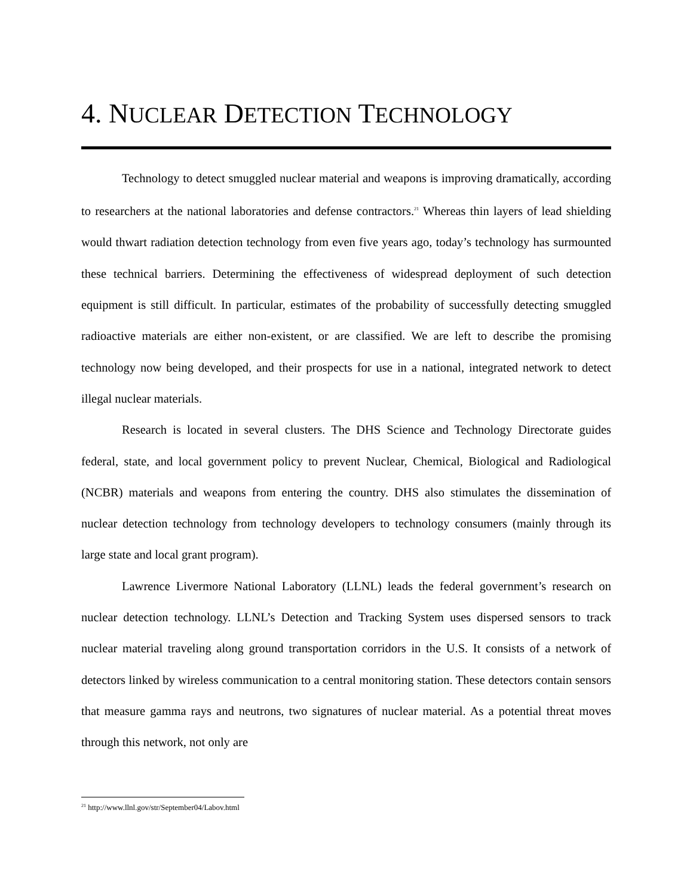4. NUCLEAR DETECTION TECHNOLOGY
Technology to detect smuggled nuclear material and weapons is improving dramatically, according to researchers at the national laboratories and defense contractors.<sup>21</sup> Whereas thin layers of lead shielding would thwart radiation detection technology from even five years ago, today’s technology has surmounted these technical barriers. Determining the effectiveness of widespread deployment of such detection equipment is still difficult. In particular, estimates of the probability of successfully detecting smuggled radioactive materials are either non-existent, or are classified. We are left to describe the promising technology now being developed, and their prospects for use in a national, integrated network to detect illegal nuclear materials.
Research is located in several clusters. The DHS Science and Technology Directorate guides federal, state, and local government policy to prevent Nuclear, Chemical, Biological and Radiological (NCBR) materials and weapons from entering the country. DHS also stimulates the dissemination of nuclear detection technology from technology developers to technology consumers (mainly through its large state and local grant program).
Lawrence Livermore National Laboratory (LLNL) leads the federal government’s research on nuclear detection technology. LLNL’s Detection and Tracking System uses dispersed sensors to track nuclear material traveling along ground transportation corridors in the U.S. It consists of a network of detectors linked by wireless communication to a central monitoring station. These detectors contain sensors that measure gamma rays and neutrons, two signatures of nuclear material. As a potential threat moves through this network, not only are
<sup>21</sup> http://www.llnl.gov/str/September04/Labov.html